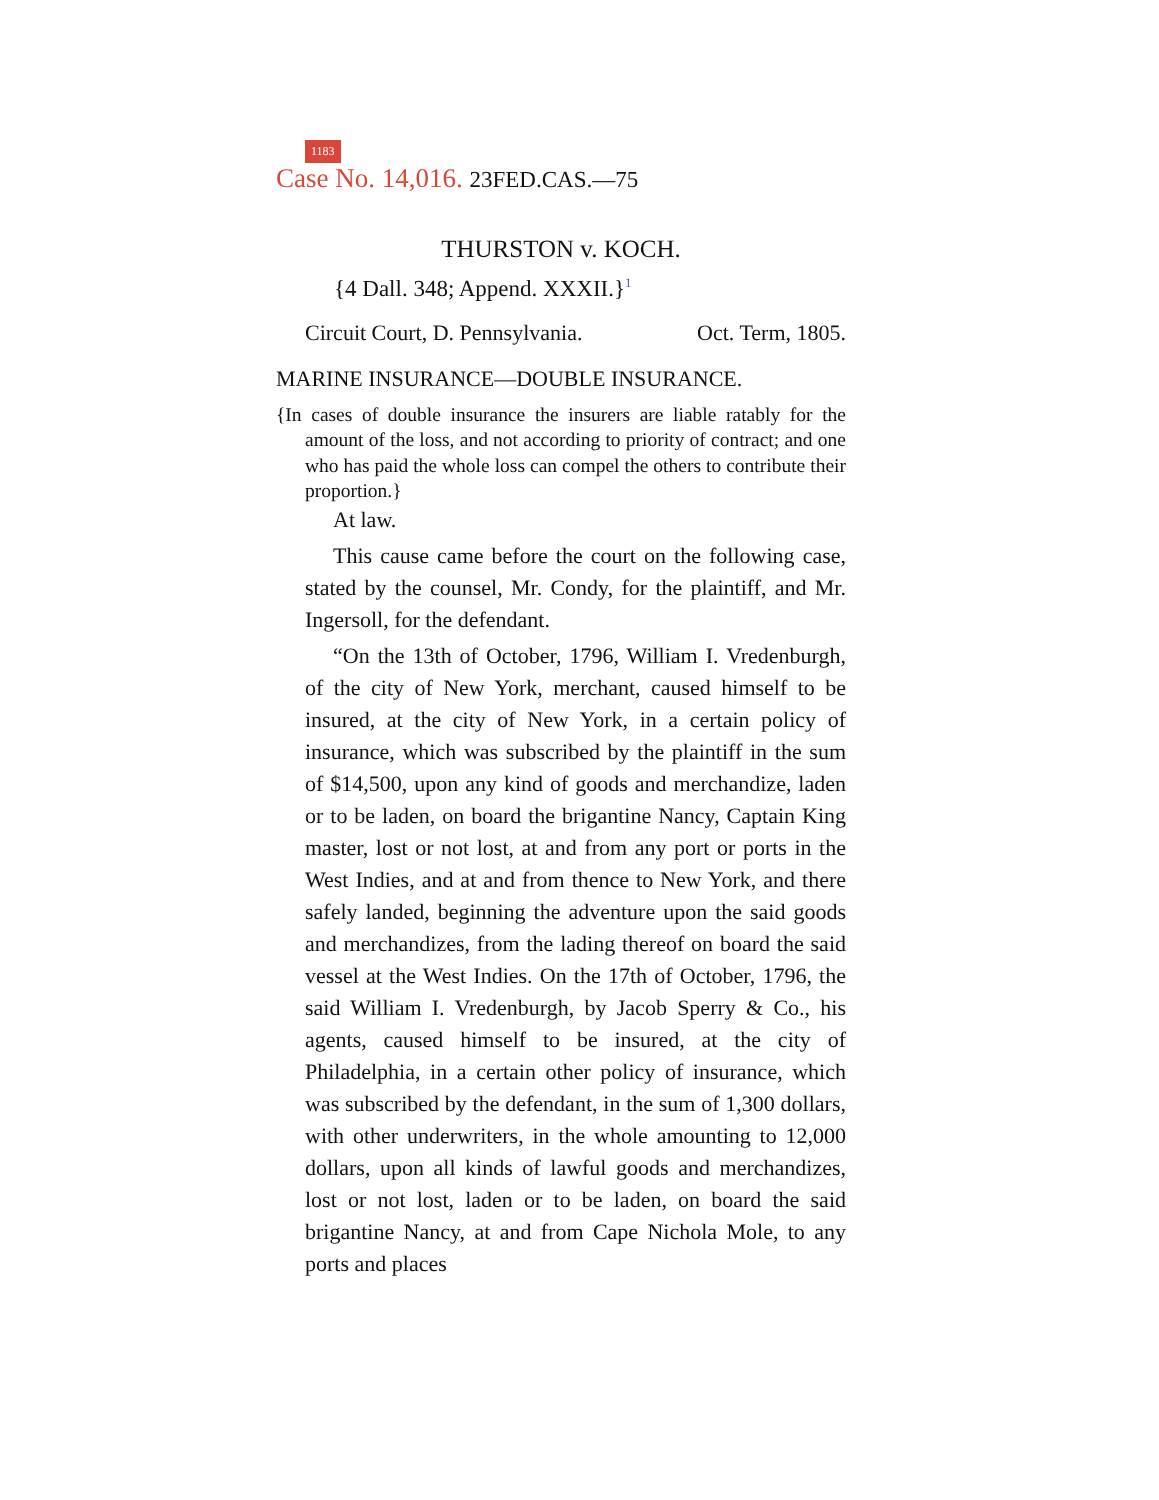1183
Case No. 14,016. 23FED.CAS.—75
THURSTON v. KOCH.
{4 Dall. 348; Append. XXXII.}<sup>1</sup>
Circuit Court, D. Pennsylvania. Oct. Term, 1805.
MARINE INSURANCE—DOUBLE INSURANCE.
{In cases of double insurance the insurers are liable ratably for the amount of the loss, and not according to priority of contract; and one who has paid the whole loss can compel the others to contribute their proportion.}
At law.
This cause came before the court on the following case, stated by the counsel, Mr. Condy, for the plaintiff, and Mr. Ingersoll, for the defendant.
“On the 13th of October, 1796, William I. Vredenburgh, of the city of New York, merchant, caused himself to be insured, at the city of New York, in a certain policy of insurance, which was subscribed by the plaintiff in the sum of $14,500, upon any kind of goods and merchandize, laden or to be laden, on board the brigantine Nancy, Captain King master, lost or not lost, at and from any port or ports in the West Indies, and at and from thence to New York, and there safely landed, beginning the adventure upon the said goods and merchandizes, from the lading thereof on board the said vessel at the West Indies. On the 17th of October, 1796, the said William I. Vredenburgh, by Jacob Sperry & Co., his agents, caused himself to be insured, at the city of Philadelphia, in a certain other policy of insurance, which was subscribed by the defendant, in the sum of 1,300 dollars, with other underwriters, in the whole amounting to 12,000 dollars, upon all kinds of lawful goods and merchandizes, lost or not lost, laden or to be laden, on board the said brigantine Nancy, at and from Cape Nichola Mole, to any ports and places